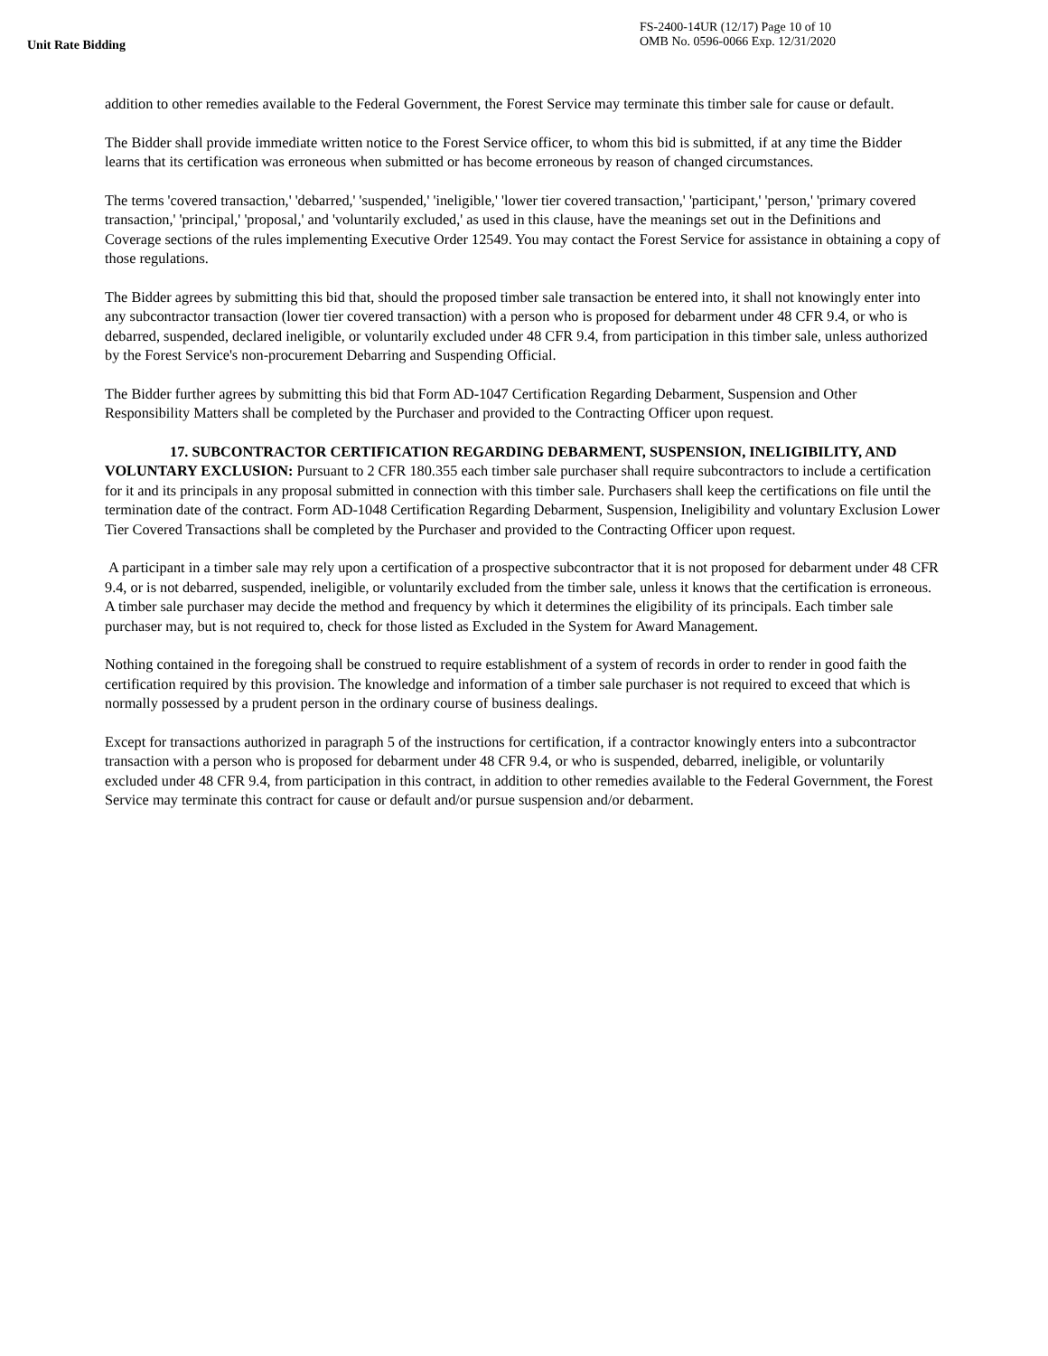Unit Rate Bidding
FS-2400-14UR (12/17) Page 10 of 10
OMB No. 0596-0066 Exp. 12/31/2020
addition to other remedies available to the Federal Government, the Forest Service may terminate this timber sale for cause or default.
The Bidder shall provide immediate written notice to the Forest Service officer, to whom this bid is submitted, if at any time the Bidder learns that its certification was erroneous when submitted or has become erroneous by reason of changed circumstances.
The terms 'covered transaction,' 'debarred,' 'suspended,' 'ineligible,' 'lower tier covered transaction,' 'participant,' 'person,' 'primary covered transaction,' 'principal,' 'proposal,' and 'voluntarily excluded,' as used in this clause, have the meanings set out in the Definitions and Coverage sections of the rules implementing Executive Order 12549. You may contact the Forest Service for assistance in obtaining a copy of those regulations.
The Bidder agrees by submitting this bid that, should the proposed timber sale transaction be entered into, it shall not knowingly enter into any subcontractor transaction (lower tier covered transaction) with a person who is proposed for debarment under 48 CFR 9.4, or who is debarred, suspended, declared ineligible, or voluntarily excluded under 48 CFR 9.4, from participation in this timber sale, unless authorized by the Forest Service's non-procurement Debarring and Suspending Official.
The Bidder further agrees by submitting this bid that Form AD-1047 Certification Regarding Debarment, Suspension and Other Responsibility Matters shall be completed by the Purchaser and provided to the Contracting Officer upon request.
17. SUBCONTRACTOR CERTIFICATION REGARDING DEBARMENT, SUSPENSION, INELIGIBILITY, AND VOLUNTARY EXCLUSION: Pursuant to 2 CFR 180.355 each timber sale purchaser shall require subcontractors to include a certification for it and its principals in any proposal submitted in connection with this timber sale. Purchasers shall keep the certifications on file until the termination date of the contract. Form AD-1048 Certification Regarding Debarment, Suspension, Ineligibility and voluntary Exclusion Lower Tier Covered Transactions shall be completed by the Purchaser and provided to the Contracting Officer upon request.
A participant in a timber sale may rely upon a certification of a prospective subcontractor that it is not proposed for debarment under 48 CFR 9.4, or is not debarred, suspended, ineligible, or voluntarily excluded from the timber sale, unless it knows that the certification is erroneous. A timber sale purchaser may decide the method and frequency by which it determines the eligibility of its principals. Each timber sale purchaser may, but is not required to, check for those listed as Excluded in the System for Award Management.
Nothing contained in the foregoing shall be construed to require establishment of a system of records in order to render in good faith the certification required by this provision. The knowledge and information of a timber sale purchaser is not required to exceed that which is normally possessed by a prudent person in the ordinary course of business dealings.
Except for transactions authorized in paragraph 5 of the instructions for certification, if a contractor knowingly enters into a subcontractor transaction with a person who is proposed for debarment under 48 CFR 9.4, or who is suspended, debarred, ineligible, or voluntarily excluded under 48 CFR 9.4, from participation in this contract, in addition to other remedies available to the Federal Government, the Forest Service may terminate this contract for cause or default and/or pursue suspension and/or debarment.